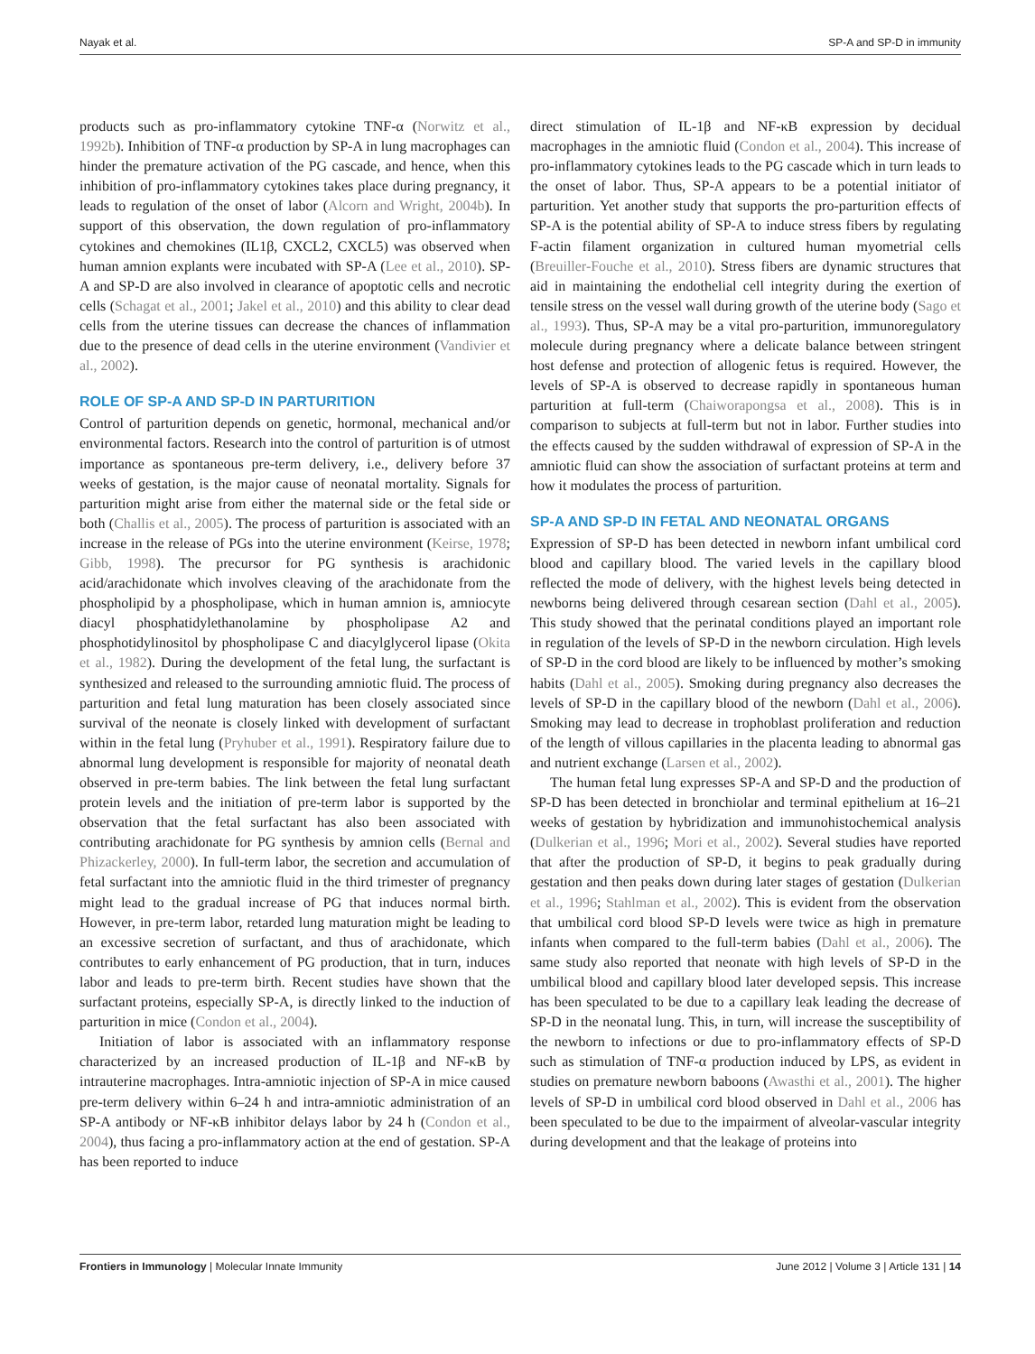Nayak et al. SP-A and SP-D in immunity
products such as pro-inflammatory cytokine TNF-α (Norwitz et al., 1992b). Inhibition of TNF-α production by SP-A in lung macrophages can hinder the premature activation of the PG cascade, and hence, when this inhibition of pro-inflammatory cytokines takes place during pregnancy, it leads to regulation of the onset of labor (Alcorn and Wright, 2004b). In support of this observation, the down regulation of pro-inflammatory cytokines and chemokines (IL1β, CXCL2, CXCL5) was observed when human amnion explants were incubated with SP-A (Lee et al., 2010). SP-A and SP-D are also involved in clearance of apoptotic cells and necrotic cells (Schagat et al., 2001; Jakel et al., 2010) and this ability to clear dead cells from the uterine tissues can decrease the chances of inflammation due to the presence of dead cells in the uterine environment (Vandivier et al., 2002).
ROLE OF SP-A AND SP-D IN PARTURITION
Control of parturition depends on genetic, hormonal, mechanical and/or environmental factors. Research into the control of parturition is of utmost importance as spontaneous pre-term delivery, i.e., delivery before 37 weeks of gestation, is the major cause of neonatal mortality. Signals for parturition might arise from either the maternal side or the fetal side or both (Challis et al., 2005). The process of parturition is associated with an increase in the release of PGs into the uterine environment (Keirse, 1978; Gibb, 1998). The precursor for PG synthesis is arachidonic acid/arachidonate which involves cleaving of the arachidonate from the phospholipid by a phospholipase, which in human amnion is, amniocyte diacyl phosphatidylethanolamine by phospholipase A2 and phosphotidylinositol by phospholipase C and diacylglycerol lipase (Okita et al., 1982). During the development of the fetal lung, the surfactant is synthesized and released to the surrounding amniotic fluid. The process of parturition and fetal lung maturation has been closely associated since survival of the neonate is closely linked with development of surfactant within in the fetal lung (Pryhuber et al., 1991). Respiratory failure due to abnormal lung development is responsible for majority of neonatal death observed in pre-term babies. The link between the fetal lung surfactant protein levels and the initiation of pre-term labor is supported by the observation that the fetal surfactant has also been associated with contributing arachidonate for PG synthesis by amnion cells (Bernal and Phizackerley, 2000). In full-term labor, the secretion and accumulation of fetal surfactant into the amniotic fluid in the third trimester of pregnancy might lead to the gradual increase of PG that induces normal birth. However, in pre-term labor, retarded lung maturation might be leading to an excessive secretion of surfactant, and thus of arachidonate, which contributes to early enhancement of PG production, that in turn, induces labor and leads to pre-term birth. Recent studies have shown that the surfactant proteins, especially SP-A, is directly linked to the induction of parturition in mice (Condon et al., 2004).
Initiation of labor is associated with an inflammatory response characterized by an increased production of IL-1β and NF-κB by intrauterine macrophages. Intra-amniotic injection of SP-A in mice caused pre-term delivery within 6–24 h and intra-amniotic administration of an SP-A antibody or NF-κB inhibitor delays labor by 24 h (Condon et al., 2004), thus facing a pro-inflammatory action at the end of gestation. SP-A has been reported to induce
direct stimulation of IL-1β and NF-κB expression by decidual macrophages in the amniotic fluid (Condon et al., 2004). This increase of pro-inflammatory cytokines leads to the PG cascade which in turn leads to the onset of labor. Thus, SP-A appears to be a potential initiator of parturition. Yet another study that supports the pro-parturition effects of SP-A is the potential ability of SP-A to induce stress fibers by regulating F-actin filament organization in cultured human myometrial cells (Breuiller-Fouche et al., 2010). Stress fibers are dynamic structures that aid in maintaining the endothelial cell integrity during the exertion of tensile stress on the vessel wall during growth of the uterine body (Sago et al., 1993). Thus, SP-A may be a vital pro-parturition, immunoregulatory molecule during pregnancy where a delicate balance between stringent host defense and protection of allogenic fetus is required. However, the levels of SP-A is observed to decrease rapidly in spontaneous human parturition at full-term (Chaiworapongsa et al., 2008). This is in comparison to subjects at full-term but not in labor. Further studies into the effects caused by the sudden withdrawal of expression of SP-A in the amniotic fluid can show the association of surfactant proteins at term and how it modulates the process of parturition.
SP-A AND SP-D IN FETAL AND NEONATAL ORGANS
Expression of SP-D has been detected in newborn infant umbilical cord blood and capillary blood. The varied levels in the capillary blood reflected the mode of delivery, with the highest levels being detected in newborns being delivered through cesarean section (Dahl et al., 2005). This study showed that the perinatal conditions played an important role in regulation of the levels of SP-D in the newborn circulation. High levels of SP-D in the cord blood are likely to be influenced by mother’s smoking habits (Dahl et al., 2005). Smoking during pregnancy also decreases the levels of SP-D in the capillary blood of the newborn (Dahl et al., 2006). Smoking may lead to decrease in trophoblast proliferation and reduction of the length of villous capillaries in the placenta leading to abnormal gas and nutrient exchange (Larsen et al., 2002).
The human fetal lung expresses SP-A and SP-D and the production of SP-D has been detected in bronchiolar and terminal epithelium at 16–21 weeks of gestation by hybridization and immunohistochemical analysis (Dulkerian et al., 1996; Mori et al., 2002). Several studies have reported that after the production of SP-D, it begins to peak gradually during gestation and then peaks down during later stages of gestation (Dulkerian et al., 1996; Stahlman et al., 2002). This is evident from the observation that umbilical cord blood SP-D levels were twice as high in premature infants when compared to the full-term babies (Dahl et al., 2006). The same study also reported that neonate with high levels of SP-D in the umbilical blood and capillary blood later developed sepsis. This increase has been speculated to be due to a capillary leak leading the decrease of SP-D in the neonatal lung. This, in turn, will increase the susceptibility of the newborn to infections or due to pro-inflammatory effects of SP-D such as stimulation of TNF-α production induced by LPS, as evident in studies on premature newborn baboons (Awasthi et al., 2001). The higher levels of SP-D in umbilical cord blood observed in Dahl et al., 2006 has been speculated to be due to the impairment of alveolar-vascular integrity during development and that the leakage of proteins into
Frontiers in Immunology | Molecular Innate Immunity June 2012 | Volume 3 | Article 131 | 14